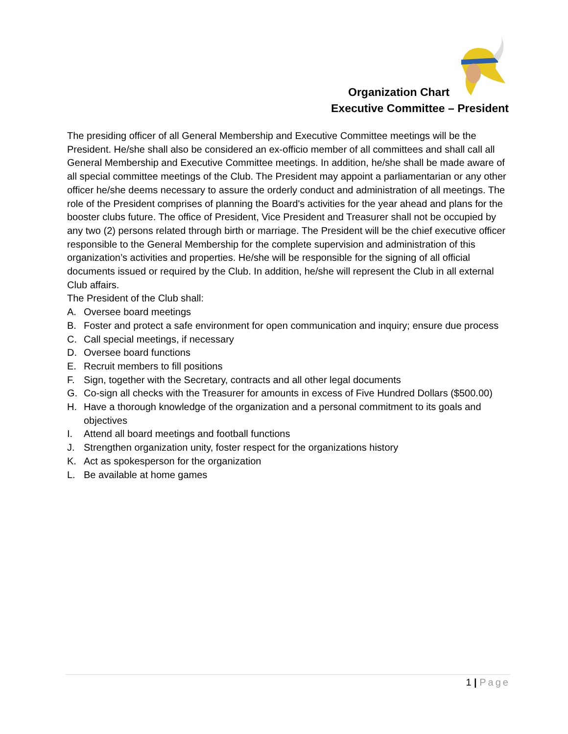Organization Chart
Executive Committee – President
The presiding officer of all General Membership and Executive Committee meetings will be the President. He/she shall also be considered an ex-officio member of all committees and shall call all General Membership and Executive Committee meetings. In addition, he/she shall be made aware of all special committee meetings of the Club. The President may appoint a parliamentarian or any other officer he/she deems necessary to assure the orderly conduct and administration of all meetings. The role of the President comprises of planning the Board's activities for the year ahead and plans for the booster clubs future. The office of President, Vice President and Treasurer shall not be occupied by any two (2) persons related through birth or marriage. The President will be the chief executive officer responsible to the General Membership for the complete supervision and administration of this organization’s activities and properties. He/she will be responsible for the signing of all official documents issued or required by the Club. In addition, he/she will represent the Club in all external Club affairs.
The President of the Club shall:
A. Oversee board meetings
B. Foster and protect a safe environment for open communication and inquiry; ensure due process
C. Call special meetings, if necessary
D. Oversee board functions
E. Recruit members to fill positions
F. Sign, together with the Secretary, contracts and all other legal documents
G. Co-sign all checks with the Treasurer for amounts in excess of Five Hundred Dollars ($500.00)
H. Have a thorough knowledge of the organization and a personal commitment to its goals and objectives
I. Attend all board meetings and football functions
J. Strengthen organization unity, foster respect for the organizations history
K. Act as spokesperson for the organization
L. Be available at home games
1 | Page